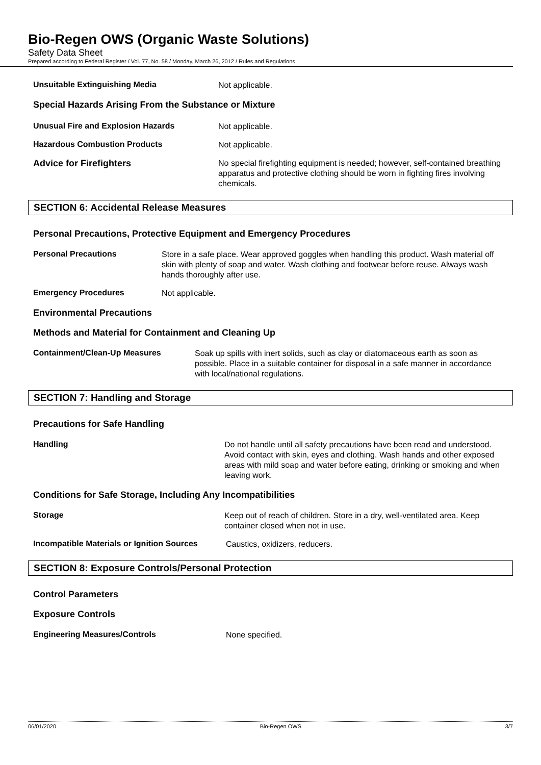Bio-Regen OWS (Organic Waste Solutions)
Safety Data Sheet
Prepared according to Federal Register / Vol. 77, No. 58 / Monday, March 26, 2012 / Rules and Regulations
Unsuitable Extinguishing Media
Not applicable.
Special Hazards Arising From the Substance or Mixture
Unusual Fire and Explosion Hazards
Not applicable.
Hazardous Combustion Products
Not applicable.
Advice for Firefighters
No special firefighting equipment is needed; however, self-contained breathing apparatus and protective clothing should be worn in fighting fires involving chemicals.
SECTION 6: Accidental Release Measures
Personal Precautions, Protective Equipment and Emergency Procedures
Personal Precautions
Store in a safe place. Wear approved goggles when handling this product. Wash material off skin with plenty of soap and water. Wash clothing and footwear before reuse. Always wash hands thoroughly after use.
Emergency Procedures
Not applicable.
Environmental Precautions
Methods and Material for Containment and Cleaning Up
Containment/Clean-Up Measures
Soak up spills with inert solids, such as clay or diatomaceous earth as soon as possible. Place in a suitable container for disposal in a safe manner in accordance with local/national regulations.
SECTION 7: Handling and Storage
Precautions for Safe Handling
Handling
Do not handle until all safety precautions have been read and understood. Avoid contact with skin, eyes and clothing. Wash hands and other exposed areas with mild soap and water before eating, drinking or smoking and when leaving work.
Conditions for Safe Storage, Including Any Incompatibilities
Storage
Keep out of reach of children. Store in a dry, well-ventilated area. Keep container closed when not in use.
Incompatible Materials or Ignition Sources
Caustics, oxidizers, reducers.
SECTION 8: Exposure Controls/Personal Protection
Control Parameters
Exposure Controls
Engineering Measures/Controls
None specified.
06/01/2020 Bio-Regen OWS 3/7